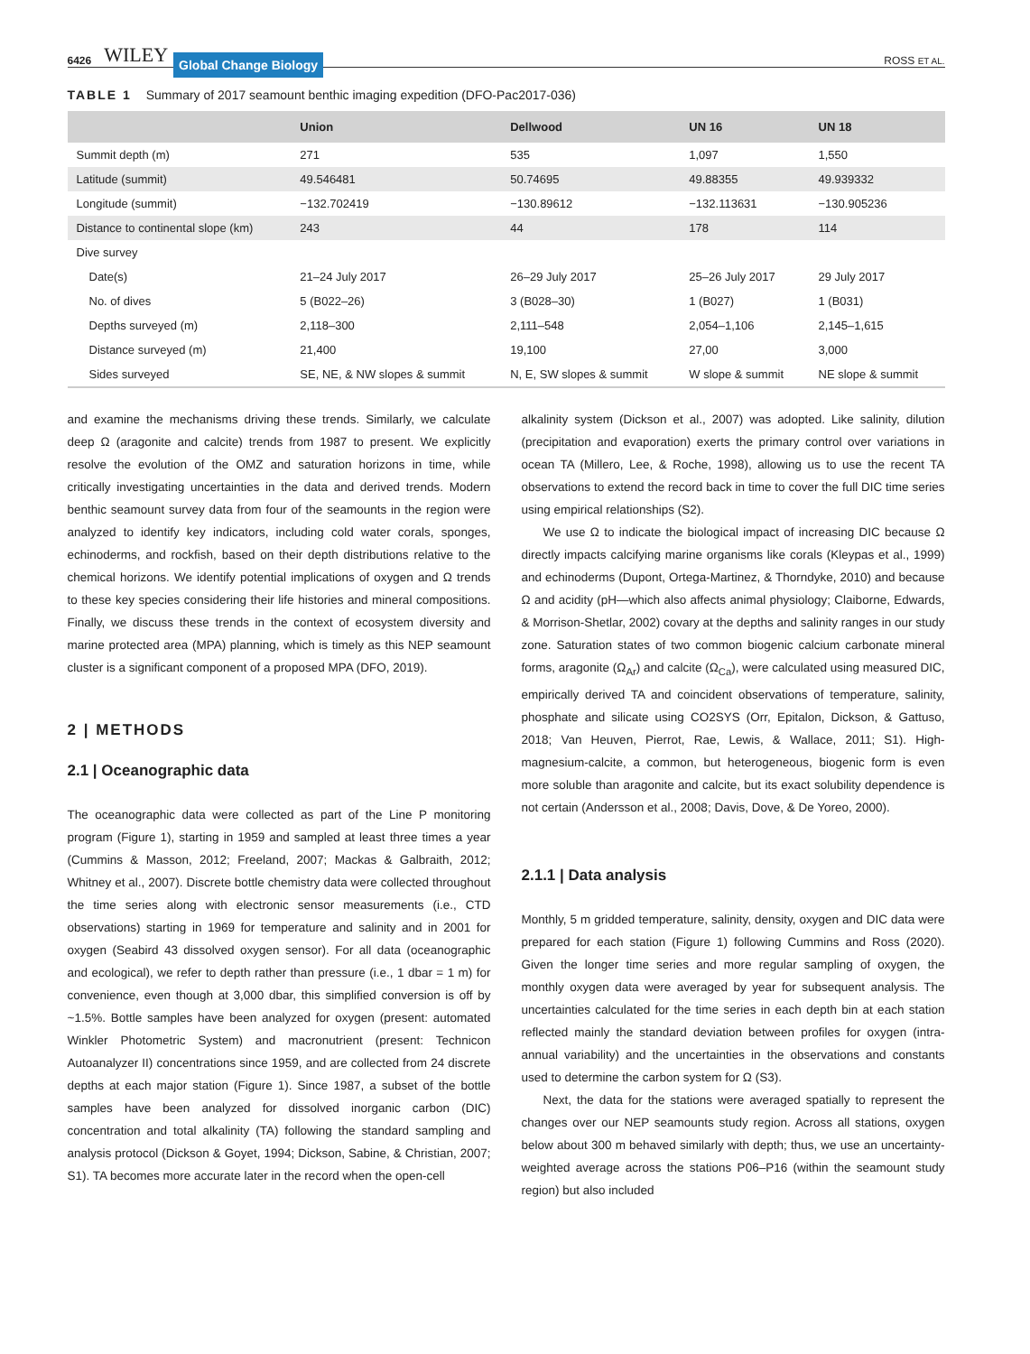6426 WILEY Global Change Biology ROSS ET AL.
TABLE 1 Summary of 2017 seamount benthic imaging expedition (DFO-Pac2017-036)
| | Union | Dellwood | UN 16 | UN 18 |
| --- | --- | --- | --- | --- |
| Summit depth (m) | 271 | 535 | 1,097 | 1,550 |
| Latitude (summit) | 49.546481 | 50.74695 | 49.88355 | 49.939332 |
| Longitude (summit) | −132.702419 | −130.89612 | −132.113631 | −130.905236 |
| Distance to continental slope (km) | 243 | 44 | 178 | 114 |
| Dive survey | | | | |
| Date(s) | 21–24 July 2017 | 26–29 July 2017 | 25–26 July 2017 | 29 July 2017 |
| No. of dives | 5 (B022–26) | 3 (B028–30) | 1 (B027) | 1 (B031) |
| Depths surveyed (m) | 2,118–300 | 2,111–548 | 2,054–1,106 | 2,145–1,615 |
| Distance surveyed (m) | 21,400 | 19,100 | 27,00 | 3,000 |
| Sides surveyed | SE, NE, & NW slopes & summit | N, E, SW slopes & summit | W slope & summit | NE slope & summit |
and examine the mechanisms driving these trends. Similarly, we calculate deep Ω (aragonite and calcite) trends from 1987 to present. We explicitly resolve the evolution of the OMZ and saturation horizons in time, while critically investigating uncertainties in the data and derived trends. Modern benthic seamount survey data from four of the seamounts in the region were analyzed to identify key indicators, including cold water corals, sponges, echinoderms, and rockfish, based on their depth distributions relative to the chemical horizons. We identify potential implications of oxygen and Ω trends to these key species considering their life histories and mineral compositions. Finally, we discuss these trends in the context of ecosystem diversity and marine protected area (MPA) planning, which is timely as this NEP seamount cluster is a significant component of a proposed MPA (DFO, 2019).
2 | METHODS
2.1 | Oceanographic data
The oceanographic data were collected as part of the Line P monitoring program (Figure 1), starting in 1959 and sampled at least three times a year (Cummins & Masson, 2012; Freeland, 2007; Mackas & Galbraith, 2012; Whitney et al., 2007). Discrete bottle chemistry data were collected throughout the time series along with electronic sensor measurements (i.e., CTD observations) starting in 1969 for temperature and salinity and in 2001 for oxygen (Seabird 43 dissolved oxygen sensor). For all data (oceanographic and ecological), we refer to depth rather than pressure (i.e., 1 dbar = 1 m) for convenience, even though at 3,000 dbar, this simplified conversion is off by ~1.5%. Bottle samples have been analyzed for oxygen (present: automated Winkler Photometric System) and macronutrient (present: Technicon Autoanalyzer II) concentrations since 1959, and are collected from 24 discrete depths at each major station (Figure 1). Since 1987, a subset of the bottle samples have been analyzed for dissolved inorganic carbon (DIC) concentration and total alkalinity (TA) following the standard sampling and analysis protocol (Dickson & Goyet, 1994; Dickson, Sabine, & Christian, 2007; S1). TA becomes more accurate later in the record when the open-cell
alkalinity system (Dickson et al., 2007) was adopted. Like salinity, dilution (precipitation and evaporation) exerts the primary control over variations in ocean TA (Millero, Lee, & Roche, 1998), allowing us to use the recent TA observations to extend the record back in time to cover the full DIC time series using empirical relationships (S2).
We use Ω to indicate the biological impact of increasing DIC because Ω directly impacts calcifying marine organisms like corals (Kleypas et al., 1999) and echinoderms (Dupont, Ortega-Martinez, & Thorndyke, 2010) and because Ω and acidity (pH—which also affects animal physiology; Claiborne, Edwards, & Morrison-Shetlar, 2002) covary at the depths and salinity ranges in our study zone. Saturation states of two common biogenic calcium carbonate mineral forms, aragonite (Ω<sub>Ar</sub>) and calcite (Ω<sub>Ca</sub>), were calculated using measured DIC, empirically derived TA and coincident observations of temperature, salinity, phosphate and silicate using CO2SYS (Orr, Epitalon, Dickson, & Gattuso, 2018; Van Heuven, Pierrot, Rae, Lewis, & Wallace, 2011; S1). High-magnesium-calcite, a common, but heterogeneous, biogenic form is even more soluble than aragonite and calcite, but its exact solubility dependence is not certain (Andersson et al., 2008; Davis, Dove, & De Yoreo, 2000).
2.1.1 | Data analysis
Monthly, 5 m gridded temperature, salinity, density, oxygen and DIC data were prepared for each station (Figure 1) following Cummins and Ross (2020). Given the longer time series and more regular sampling of oxygen, the monthly oxygen data were averaged by year for subsequent analysis. The uncertainties calculated for the time series in each depth bin at each station reflected mainly the standard deviation between profiles for oxygen (intra-annual variability) and the uncertainties in the observations and constants used to determine the carbon system for Ω (S3).
Next, the data for the stations were averaged spatially to represent the changes over our NEP seamounts study region. Across all stations, oxygen below about 300 m behaved similarly with depth; thus, we use an uncertainty-weighted average across the stations P06–P16 (within the seamount study region) but also included